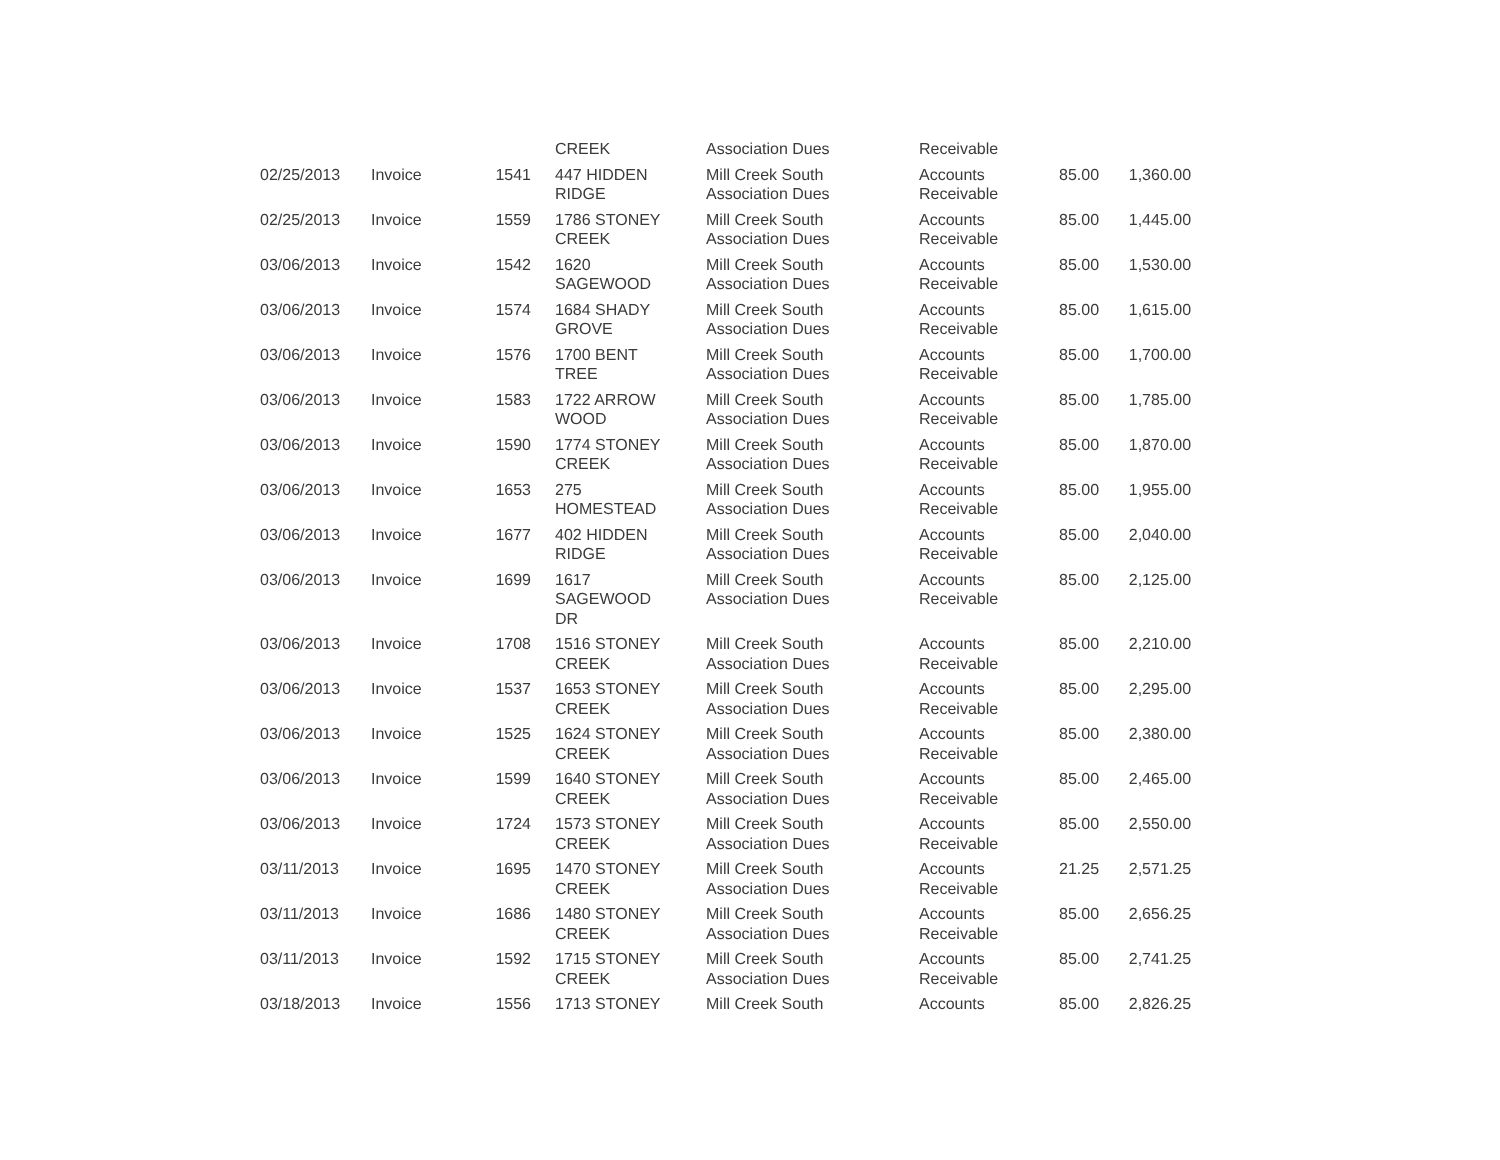| | | | CREEK | Association Dues | Receivable | | |
| 02/25/2013 | Invoice | 1541 | 447 HIDDEN RIDGE | Mill Creek South Association Dues | Accounts Receivable | 85.00 | 1,360.00 |
| 02/25/2013 | Invoice | 1559 | 1786 STONEY CREEK | Mill Creek South Association Dues | Accounts Receivable | 85.00 | 1,445.00 |
| 03/06/2013 | Invoice | 1542 | 1620 SAGEWOOD | Mill Creek South Association Dues | Accounts Receivable | 85.00 | 1,530.00 |
| 03/06/2013 | Invoice | 1574 | 1684 SHADY GROVE | Mill Creek South Association Dues | Accounts Receivable | 85.00 | 1,615.00 |
| 03/06/2013 | Invoice | 1576 | 1700 BENT TREE | Mill Creek South Association Dues | Accounts Receivable | 85.00 | 1,700.00 |
| 03/06/2013 | Invoice | 1583 | 1722 ARROW WOOD | Mill Creek South Association Dues | Accounts Receivable | 85.00 | 1,785.00 |
| 03/06/2013 | Invoice | 1590 | 1774 STONEY CREEK | Mill Creek South Association Dues | Accounts Receivable | 85.00 | 1,870.00 |
| 03/06/2013 | Invoice | 1653 | 275 HOMESTEAD | Mill Creek South Association Dues | Accounts Receivable | 85.00 | 1,955.00 |
| 03/06/2013 | Invoice | 1677 | 402 HIDDEN RIDGE | Mill Creek South Association Dues | Accounts Receivable | 85.00 | 2,040.00 |
| 03/06/2013 | Invoice | 1699 | 1617 SAGEWOOD DR | Mill Creek South Association Dues | Accounts Receivable | 85.00 | 2,125.00 |
| 03/06/2013 | Invoice | 1708 | 1516 STONEY CREEK | Mill Creek South Association Dues | Accounts Receivable | 85.00 | 2,210.00 |
| 03/06/2013 | Invoice | 1537 | 1653 STONEY CREEK | Mill Creek South Association Dues | Accounts Receivable | 85.00 | 2,295.00 |
| 03/06/2013 | Invoice | 1525 | 1624 STONEY CREEK | Mill Creek South Association Dues | Accounts Receivable | 85.00 | 2,380.00 |
| 03/06/2013 | Invoice | 1599 | 1640 STONEY CREEK | Mill Creek South Association Dues | Accounts Receivable | 85.00 | 2,465.00 |
| 03/06/2013 | Invoice | 1724 | 1573 STONEY CREEK | Mill Creek South Association Dues | Accounts Receivable | 85.00 | 2,550.00 |
| 03/11/2013 | Invoice | 1695 | 1470 STONEY CREEK | Mill Creek South Association Dues | Accounts Receivable | 21.25 | 2,571.25 |
| 03/11/2013 | Invoice | 1686 | 1480 STONEY CREEK | Mill Creek South Association Dues | Accounts Receivable | 85.00 | 2,656.25 |
| 03/11/2013 | Invoice | 1592 | 1715 STONEY CREEK | Mill Creek South Association Dues | Accounts Receivable | 85.00 | 2,741.25 |
| 03/18/2013 | Invoice | 1556 | 1713 STONEY | Mill Creek South | Accounts | 85.00 | 2,826.25 |